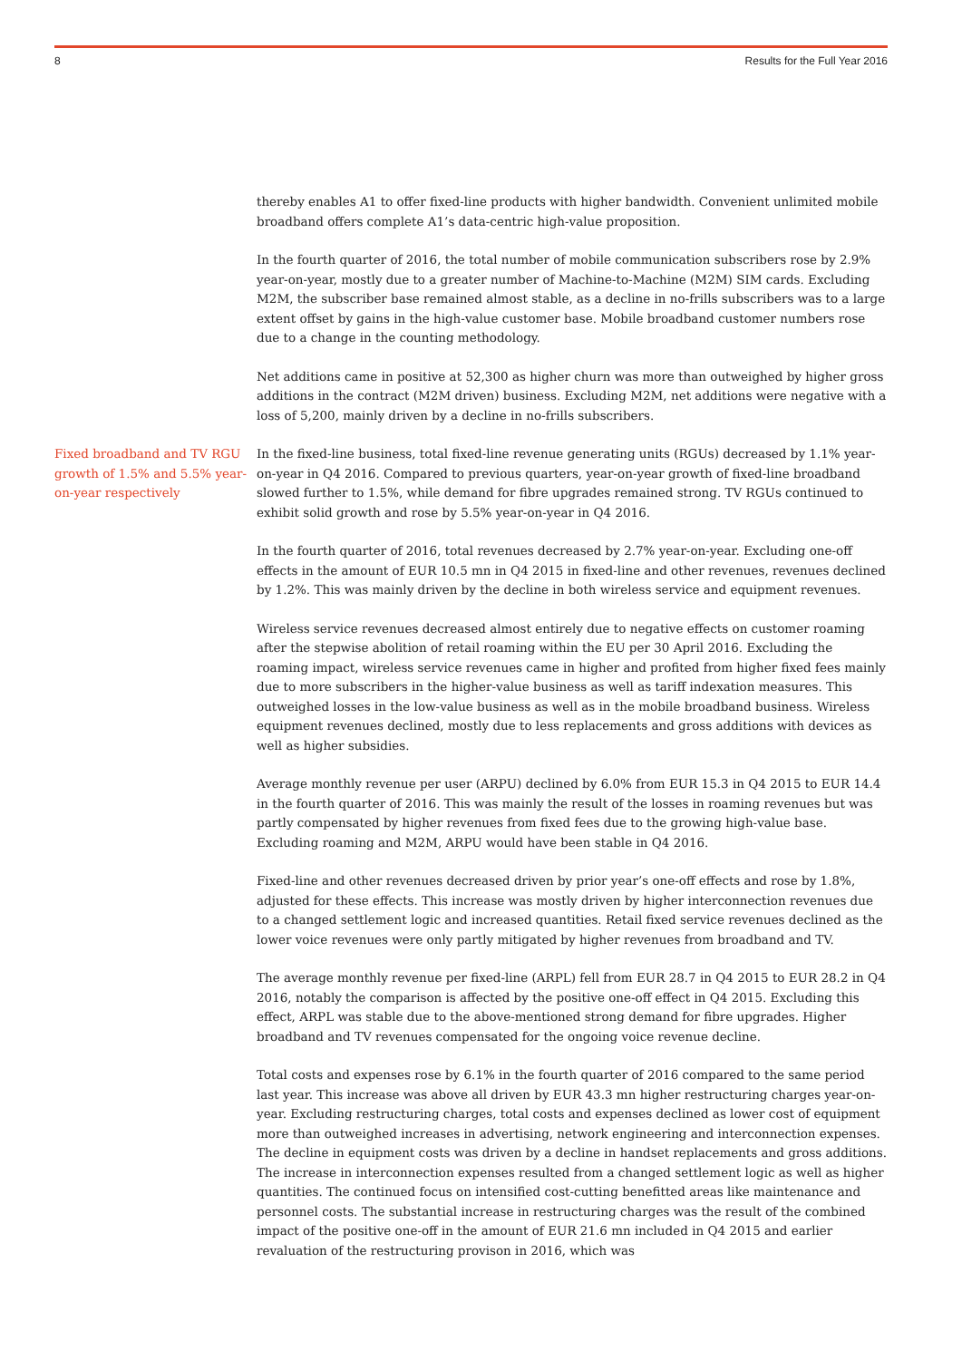8 Results for the Full Year 2016
thereby enables A1 to offer fixed-line products with higher bandwidth. Convenient unlimited mobile broadband offers complete A1’s data-centric high-value proposition.
In the fourth quarter of 2016, the total number of mobile communication subscribers rose by 2.9% year-on-year, mostly due to a greater number of Machine-to-Machine (M2M) SIM cards. Excluding M2M, the subscriber base remained almost stable, as a decline in no-frills subscribers was to a large extent offset by gains in the high-value customer base. Mobile broadband customer numbers rose due to a change in the counting methodology.
Net additions came in positive at 52,300 as higher churn was more than outweighed by higher gross additions in the contract (M2M driven) business. Excluding M2M, net additions were negative with a loss of 5,200, mainly driven by a decline in no-frills subscribers.
Fixed broadband and TV RGU growth of 1.5% and 5.5% year-on-year respectively
In the fixed-line business, total fixed-line revenue generating units (RGUs) decreased by 1.1% year-on-year in Q4 2016. Compared to previous quarters, year-on-year growth of fixed-line broadband slowed further to 1.5%, while demand for fibre upgrades remained strong. TV RGUs continued to exhibit solid growth and rose by 5.5% year-on-year in Q4 2016.
In the fourth quarter of 2016, total revenues decreased by 2.7% year-on-year. Excluding one-off effects in the amount of EUR 10.5 mn in Q4 2015 in fixed-line and other revenues, revenues declined by 1.2%. This was mainly driven by the decline in both wireless service and equipment revenues.
Wireless service revenues decreased almost entirely due to negative effects on customer roaming after the stepwise abolition of retail roaming within the EU per 30 April 2016. Excluding the roaming impact, wireless service revenues came in higher and profited from higher fixed fees mainly due to more subscribers in the higher-value business as well as tariff indexation measures. This outweighed losses in the low-value business as well as in the mobile broadband business. Wireless equipment revenues declined, mostly due to less replacements and gross additions with devices as well as higher subsidies.
Average monthly revenue per user (ARPU) declined by 6.0% from EUR 15.3 in Q4 2015 to EUR 14.4 in the fourth quarter of 2016. This was mainly the result of the losses in roaming revenues but was partly compensated by higher revenues from fixed fees due to the growing high-value base. Excluding roaming and M2M, ARPU would have been stable in Q4 2016.
Fixed-line and other revenues decreased driven by prior year’s one-off effects and rose by 1.8%, adjusted for these effects. This increase was mostly driven by higher interconnection revenues due to a changed settlement logic and increased quantities. Retail fixed service revenues declined as the lower voice revenues were only partly mitigated by higher revenues from broadband and TV.
The average monthly revenue per fixed-line (ARPL) fell from EUR 28.7 in Q4 2015 to EUR 28.2 in Q4 2016, notably the comparison is affected by the positive one-off effect in Q4 2015. Excluding this effect, ARPL was stable due to the above-mentioned strong demand for fibre upgrades. Higher broadband and TV revenues compensated for the ongoing voice revenue decline.
Total costs and expenses rose by 6.1% in the fourth quarter of 2016 compared to the same period last year. This increase was above all driven by EUR 43.3 mn higher restructuring charges year-on-year. Excluding restructuring charges, total costs and expenses declined as lower cost of equipment more than outweighed increases in advertising, network engineering and interconnection expenses. The decline in equipment costs was driven by a decline in handset replacements and gross additions. The increase in interconnection expenses resulted from a changed settlement logic as well as higher quantities. The continued focus on intensified cost-cutting benefitted areas like maintenance and personnel costs. The substantial increase in restructuring charges was the result of the combined impact of the positive one-off in the amount of EUR 21.6 mn included in Q4 2015 and earlier revaluation of the restructuring provison in 2016, which was